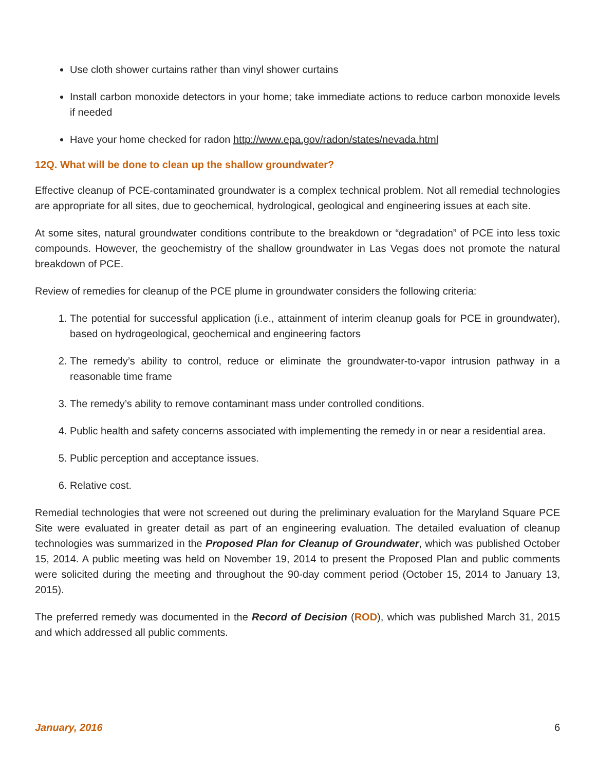Use cloth shower curtains rather than vinyl shower curtains
Install carbon monoxide detectors in your home; take immediate actions to reduce carbon monoxide levels if needed
Have your home checked for radon http://www.epa.gov/radon/states/nevada.html
12Q. What will be done to clean up the shallow groundwater?
Effective cleanup of PCE-contaminated groundwater is a complex technical problem. Not all remedial technologies are appropriate for all sites, due to geochemical, hydrological, geological and engineering issues at each site.
At some sites, natural groundwater conditions contribute to the breakdown or “degradation” of PCE into less toxic compounds. However, the geochemistry of the shallow groundwater in Las Vegas does not promote the natural breakdown of PCE.
Review of remedies for cleanup of the PCE plume in groundwater considers the following criteria:
1. The potential for successful application (i.e., attainment of interim cleanup goals for PCE in groundwater), based on hydrogeological, geochemical and engineering factors
2. The remedy’s ability to control, reduce or eliminate the groundwater-to-vapor intrusion pathway in a reasonable time frame
3. The remedy’s ability to remove contaminant mass under controlled conditions.
4. Public health and safety concerns associated with implementing the remedy in or near a residential area.
5. Public perception and acceptance issues.
6. Relative cost.
Remedial technologies that were not screened out during the preliminary evaluation for the Maryland Square PCE Site were evaluated in greater detail as part of an engineering evaluation. The detailed evaluation of cleanup technologies was summarized in the Proposed Plan for Cleanup of Groundwater, which was published October 15, 2014. A public meeting was held on November 19, 2014 to present the Proposed Plan and public comments were solicited during the meeting and throughout the 90-day comment period (October 15, 2014 to January 13, 2015).
The preferred remedy was documented in the Record of Decision (ROD), which was published March 31, 2015 and which addressed all public comments.
January, 2016 6